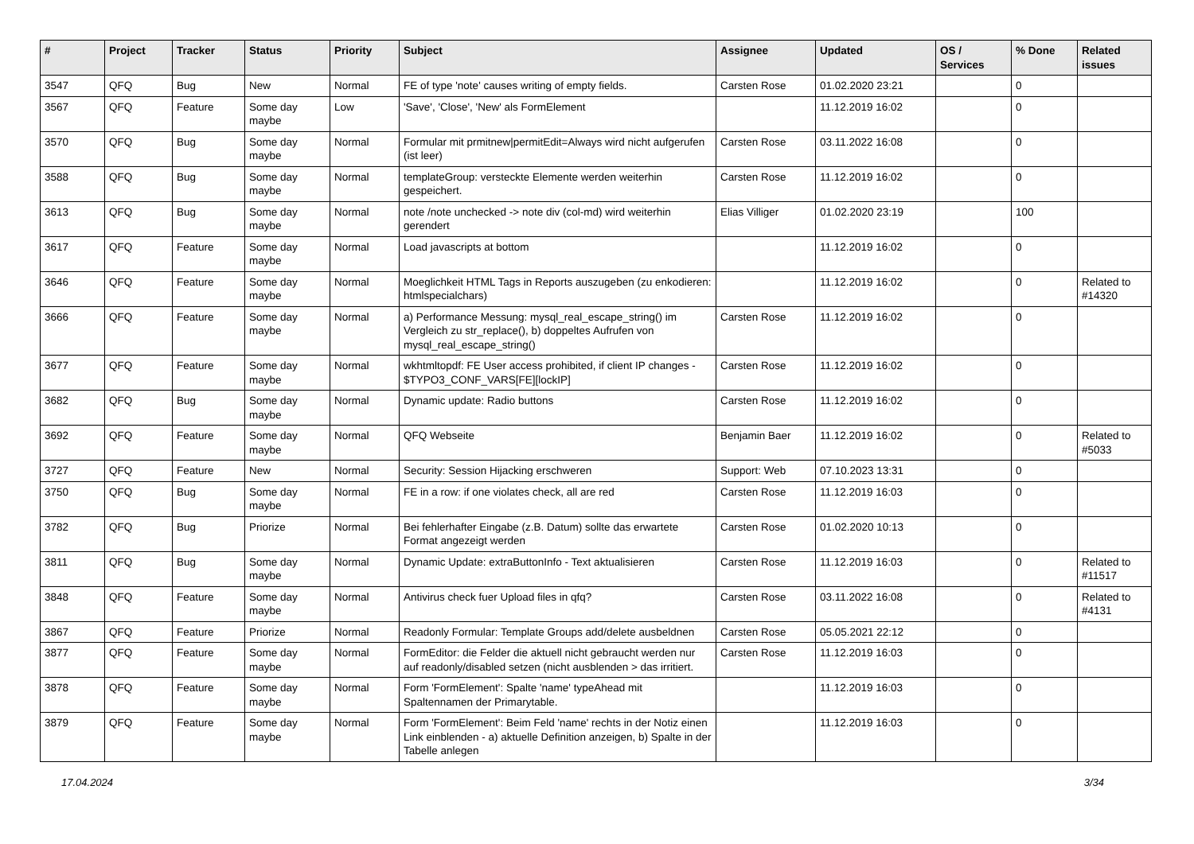| # | Project | Tracker | Status | Priority | Subject | Assignee | Updated | OS / Services | % Done | Related issues |
| --- | --- | --- | --- | --- | --- | --- | --- | --- | --- | --- |
| 3547 | QFQ | Bug | New | Normal | FE of type 'note' causes writing of empty fields. | Carsten Rose | 01.02.2020 23:21 | | 0 | |
| 3567 | QFQ | Feature | Some day maybe | Low | 'Save', 'Close', 'New' als FormElement | | 11.12.2019 16:02 | | 0 | |
| 3570 | QFQ | Bug | Some day maybe | Normal | Formular mit prmitnew/permitEdit=Always wird nicht aufgerufen (ist leer) | Carsten Rose | 03.11.2022 16:08 | | 0 | |
| 3588 | QFQ | Bug | Some day maybe | Normal | templateGroup: versteckte Elemente werden weiterhin gespeichert. | Carsten Rose | 11.12.2019 16:02 | | 0 | |
| 3613 | QFQ | Bug | Some day maybe | Normal | note /note unchecked -> note div (col-md) wird weiterhin gerendert | Elias Villiger | 01.02.2020 23:19 | | 100 | |
| 3617 | QFQ | Feature | Some day maybe | Normal | Load javascripts at bottom | | 11.12.2019 16:02 | | 0 | |
| 3646 | QFQ | Feature | Some day maybe | Normal | Moeglichkeit HTML Tags in Reports auszugeben (zu enkodieren: htmlspecialchars) | | 11.12.2019 16:02 | | 0 | Related to #14320 |
| 3666 | QFQ | Feature | Some day maybe | Normal | a) Performance Messung: mysql_real_escape_string() im Vergleich zu str_replace(), b) doppeltes Aufrufen von mysql_real_escape_string() | Carsten Rose | 11.12.2019 16:02 | | 0 | |
| 3677 | QFQ | Feature | Some day maybe | Normal | wkhtmltopdf: FE User access prohibited, if client IP changes - $TYPO3_CONF_VARS[FE][lockIP] | Carsten Rose | 11.12.2019 16:02 | | 0 | |
| 3682 | QFQ | Bug | Some day maybe | Normal | Dynamic update: Radio buttons | Carsten Rose | 11.12.2019 16:02 | | 0 | |
| 3692 | QFQ | Feature | Some day maybe | Normal | QFQ Webseite | Benjamin Baer | 11.12.2019 16:02 | | 0 | Related to #5033 |
| 3727 | QFQ | Feature | New | Normal | Security: Session Hijacking erschweren | Support: Web | 07.10.2023 13:31 | | 0 | |
| 3750 | QFQ | Bug | Some day maybe | Normal | FE in a row: if one violates check, all are red | Carsten Rose | 11.12.2019 16:03 | | 0 | |
| 3782 | QFQ | Bug | Priorize | Normal | Bei fehlerhafter Eingabe (z.B. Datum) sollte das erwartete Format angezeigt werden | Carsten Rose | 01.02.2020 10:13 | | 0 | |
| 3811 | QFQ | Bug | Some day maybe | Normal | Dynamic Update: extraButtonInfo - Text aktualisieren | Carsten Rose | 11.12.2019 16:03 | | 0 | Related to #11517 |
| 3848 | QFQ | Feature | Some day maybe | Normal | Antivirus check fuer Upload files in qfq? | Carsten Rose | 03.11.2022 16:08 | | 0 | Related to #4131 |
| 3867 | QFQ | Feature | Priorize | Normal | Readonly Formular: Template Groups add/delete ausbeldnen | Carsten Rose | 05.05.2021 22:12 | | 0 | |
| 3877 | QFQ | Feature | Some day maybe | Normal | FormEditor: die Felder die aktuell nicht gebraucht werden nur auf readonly/disabled setzen (nicht ausblenden > das irritiert. | Carsten Rose | 11.12.2019 16:03 | | 0 | |
| 3878 | QFQ | Feature | Some day maybe | Normal | Form 'FormElement': Spalte 'name' typeAhead mit Spaltennamen der Primarytable. | | 11.12.2019 16:03 | | 0 | |
| 3879 | QFQ | Feature | Some day maybe | Normal | Form 'FormElement': Beim Feld 'name' rechts in der Notiz einen Link einblenden - a) aktuelle Definition anzeigen, b) Spalte in der Tabelle anlegen | | 11.12.2019 16:03 | | 0 | |
17.04.2024 3/34